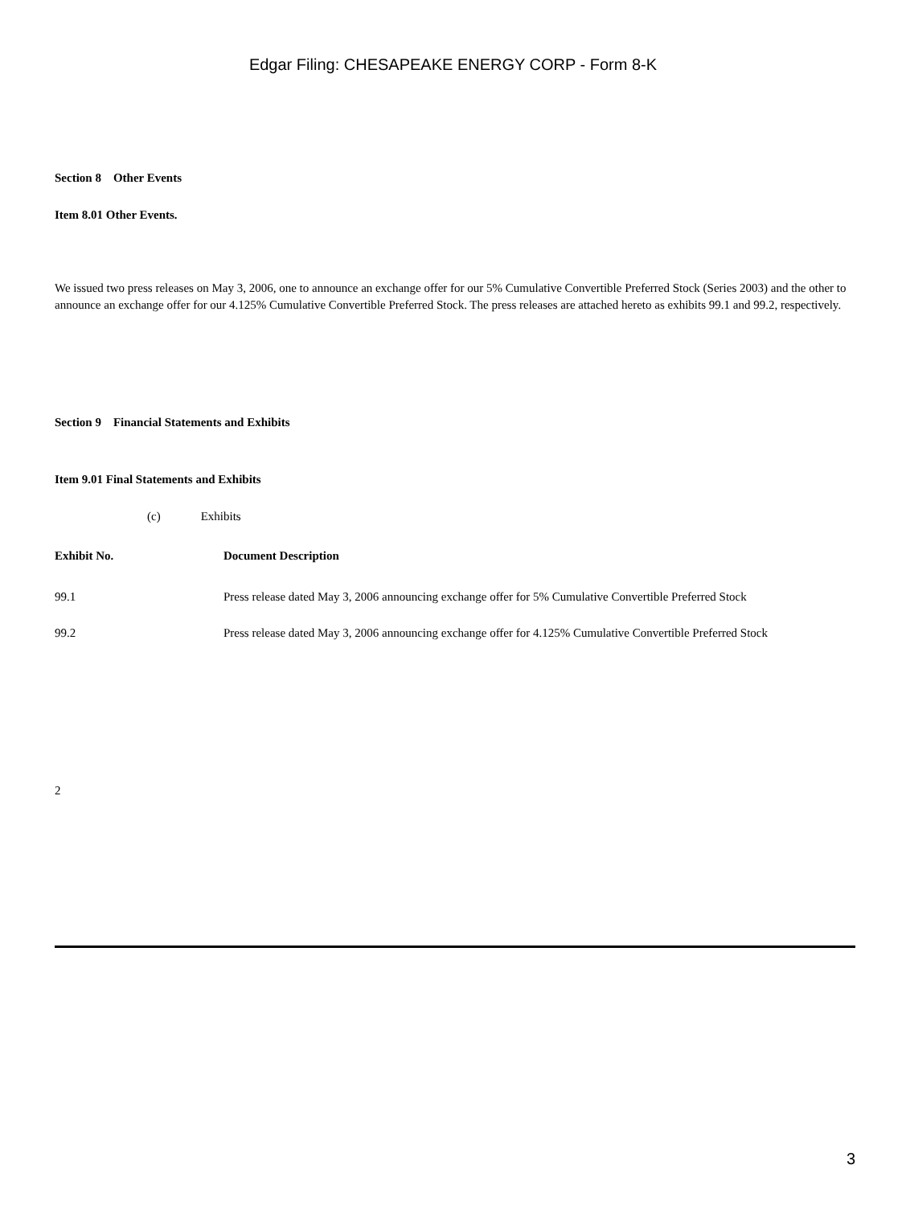Edgar Filing: CHESAPEAKE ENERGY CORP - Form 8-K
Section 8 Other Events
Item 8.01 Other Events.
We issued two press releases on May 3, 2006, one to announce an exchange offer for our 5% Cumulative Convertible Preferred Stock (Series 2003) and the other to announce an exchange offer for our 4.125% Cumulative Convertible Preferred Stock. The press releases are attached hereto as exhibits 99.1 and 99.2, respectively.
Section 9 Financial Statements and Exhibits
Item 9.01 Final Statements and Exhibits
(c) Exhibits
| Exhibit No. | Document Description |
| 99.1 | Press release dated May 3, 2006 announcing exchange offer for 5% Cumulative Convertible Preferred Stock |
| 99.2 | Press release dated May 3, 2006 announcing exchange offer for 4.125% Cumulative Convertible Preferred Stock |
2
3